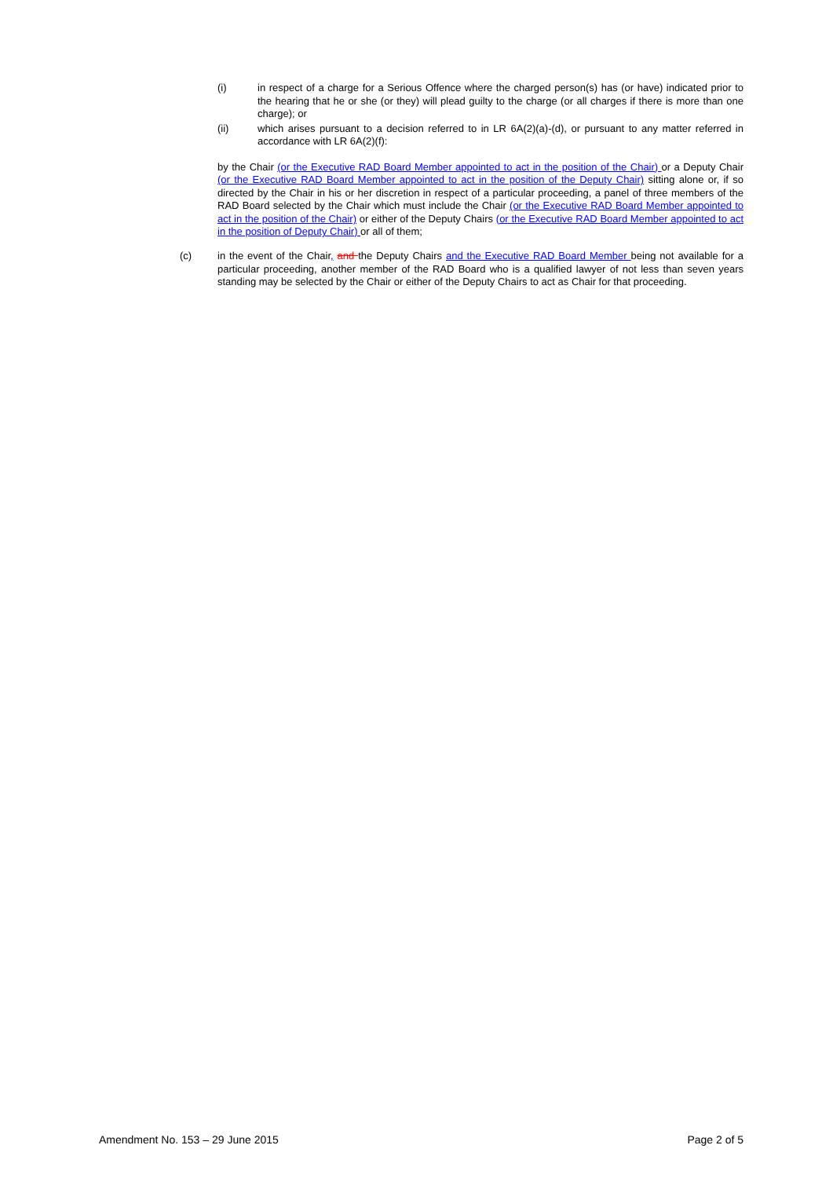(i) in respect of a charge for a Serious Offence where the charged person(s) has (or have) indicated prior to the hearing that he or she (or they) will plead guilty to the charge (or all charges if there is more than one charge); or
(ii) which arises pursuant to a decision referred to in LR 6A(2)(a)-(d), or pursuant to any matter referred in accordance with LR 6A(2)(f):
by the Chair (or the Executive RAD Board Member appointed to act in the position of the Chair) or a Deputy Chair (or the Executive RAD Board Member appointed to act in the position of the Deputy Chair) sitting alone or, if so directed by the Chair in his or her discretion in respect of a particular proceeding, a panel of three members of the RAD Board selected by the Chair which must include the Chair (or the Executive RAD Board Member appointed to act in the position of the Chair) or either of the Deputy Chairs (or the Executive RAD Board Member appointed to act in the position of Deputy Chair) or all of them;
(c) in the event of the Chair, and the Deputy Chairs and the Executive RAD Board Member being not available for a particular proceeding, another member of the RAD Board who is a qualified lawyer of not less than seven years standing may be selected by the Chair or either of the Deputy Chairs to act as Chair for that proceeding.
Amendment No. 153 – 29 June 2015 Page 2 of 5